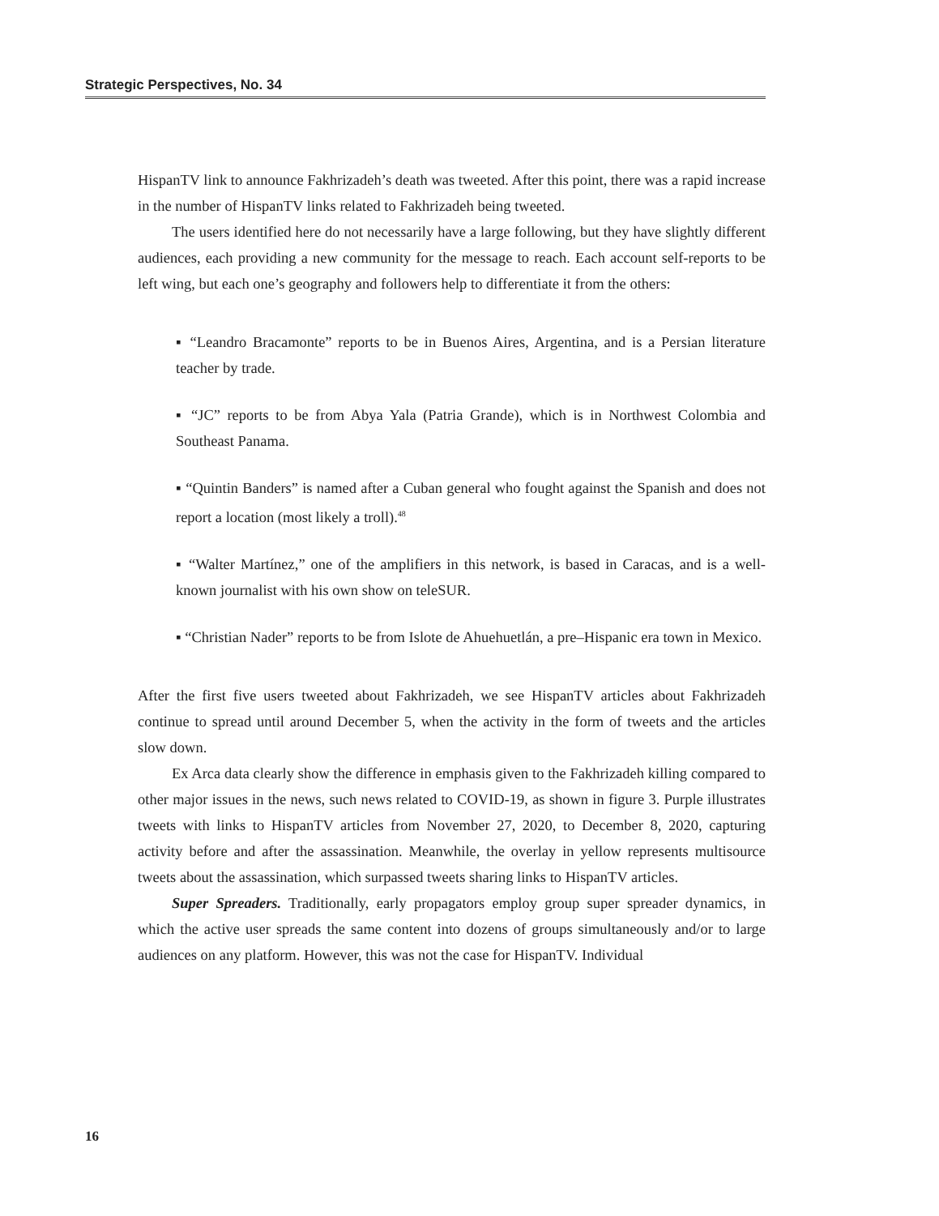Strategic Perspectives, No. 34
HispanTV link to announce Fakhrizadeh’s death was tweeted. After this point, there was a rapid increase in the number of HispanTV links related to Fakhrizadeh being tweeted.
The users identified here do not necessarily have a large following, but they have slightly different audiences, each providing a new community for the message to reach. Each account self-reports to be left wing, but each one’s geography and followers help to differentiate it from the others:
▪ “Leandro Bracamonte” reports to be in Buenos Aires, Argentina, and is a Persian literature teacher by trade.
▪ “JC” reports to be from Abya Yala (Patria Grande), which is in Northwest Colombia and Southeast Panama.
▪ “Quintin Banders” is named after a Cuban general who fought against the Spanish and does not report a location (most likely a troll).<sup>48</sup>
▪ “Walter Martínez,” one of the amplifiers in this network, is based in Caracas, and is a well-known journalist with his own show on teleSUR.
▪ “Christian Nader” reports to be from Islote de Ahuehuetlán, a pre–Hispanic era town in Mexico.
After the first five users tweeted about Fakhrizadeh, we see HispanTV articles about Fakhrizadeh continue to spread until around December 5, when the activity in the form of tweets and the articles slow down.
Ex Arca data clearly show the difference in emphasis given to the Fakhrizadeh killing compared to other major issues in the news, such news related to COVID-19, as shown in figure 3. Purple illustrates tweets with links to HispanTV articles from November 27, 2020, to December 8, 2020, capturing activity before and after the assassination. Meanwhile, the overlay in yellow represents multisource tweets about the assassination, which surpassed tweets sharing links to HispanTV articles.
Super Spreaders. Traditionally, early propagators employ group super spreader dynamics, in which the active user spreads the same content into dozens of groups simultaneously and/or to large audiences on any platform. However, this was not the case for HispanTV. Individual
16